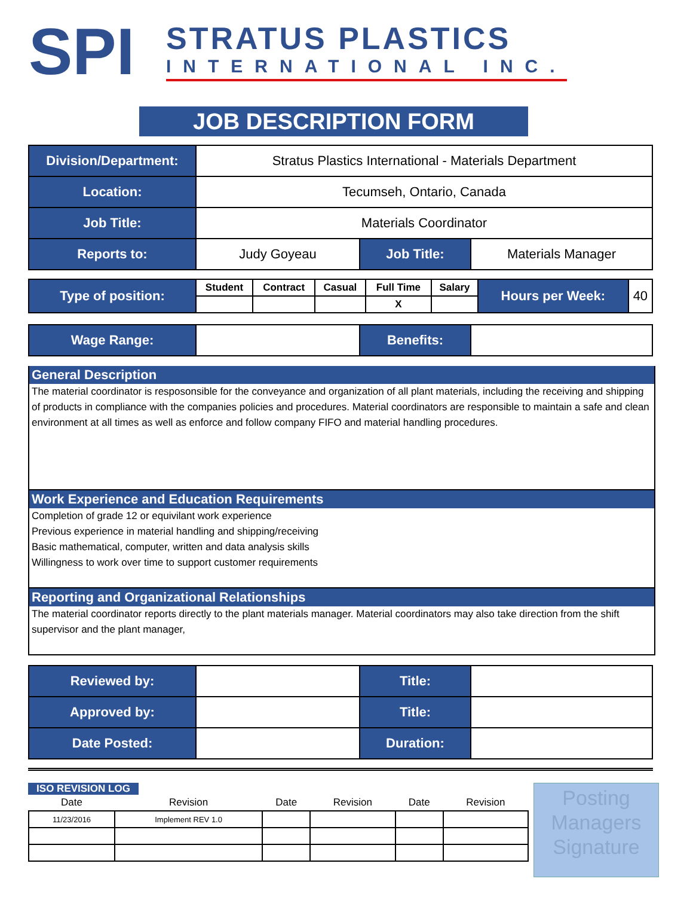SPI
STRATUS PLASTICS
INTERNATIONAL INC.
JOB DESCRIPTION FORM
| Division/Department: | Stratus Plastics International - Materials Department | | |
| Location: | Tecumseh, Ontario, Canada | | |
| Job Title: | Materials Coordinator | | |
| Reports to: | Judy Goyeau | Job Title: | Materials Manager |
| Type of position: | Student | Contract | Casual | Full Time | Salary | Hours per Week: | 40 |
| | | | | X | | | |
| Wage Range: | | Benefits: | |
General Description
The material coordinator is resposonsible for the conveyance and organization of all plant materials, including the receiving and shipping of products in compliance with the companies policies and procedures. Material coordinators are responsible to maintain a safe and clean environment at all times as well as enforce and follow company FIFO and material handling procedures.
Work Experience and Education Requirements
Completion of grade 12 or equivilant work experience
Previous experience in material handling and shipping/receiving
Basic mathematical, computer, written and data analysis skills
Willingness to work over time to support customer requirements
Reporting and Organizational Relationships
The material coordinator reports directly to the plant materials manager. Material coordinators may also take direction from the shift supervisor and the plant manager,
| Reviewed by: | | Title: | |
| Approved by: | | Title: | |
| Date Posted: | | Duration: | |
ISO REVISION LOG
| Date | Revision | Date | Revision | Date | Revision |
| 11/23/2016 | Implement REV 1.0 | | | | |
Posting Managers Signature